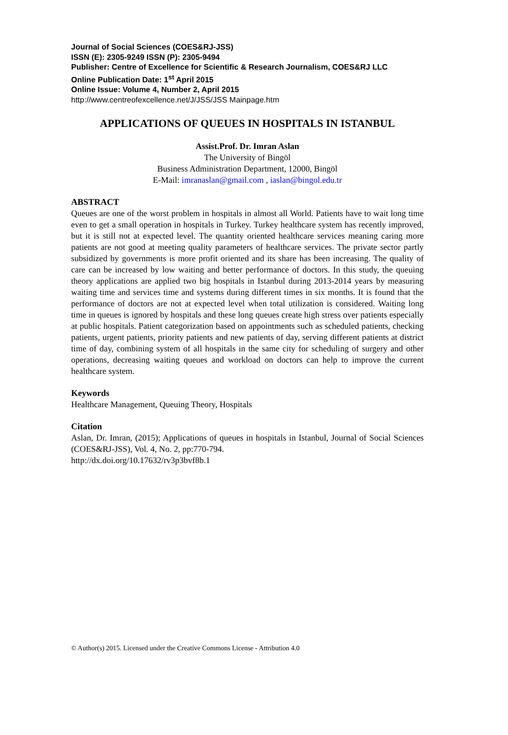Journal of Social Sciences (COES&RJ-JSS)
ISSN (E): 2305-9249 ISSN (P): 2305-9494
Publisher: Centre of Excellence for Scientific & Research Journalism, COES&RJ LLC
Online Publication Date: 1<sup>st</sup> April 2015
Online Issue: Volume 4, Number 2, April 2015
http://www.centreofexcellence.net/J/JSS/JSS Mainpage.htm
APPLICATIONS OF QUEUES IN HOSPITALS IN ISTANBUL
Assist.Prof. Dr. Imran Aslan
The University of Bingöl
Business Administration Department, 12000, Bingöl
E-Mail: imranaslan@gmail.com , iaslan@bingol.edu.tr
ABSTRACT
Queues are one of the worst problem in hospitals in almost all World. Patients have to wait long time even to get a small operation in hospitals in Turkey. Turkey healthcare system has recently improved, but it is still not at expected level. The quantity oriented healthcare services meaning caring more patients are not good at meeting quality parameters of healthcare services. The private sector partly subsidized by governments is more profit oriented and its share has been increasing. The quality of care can be increased by low waiting and better performance of doctors. In this study, the queuing theory applications are applied two big hospitals in Istanbul during 2013-2014 years by measuring waiting time and services time and systems during different times in six months. It is found that the performance of doctors are not at expected level when total utilization is considered. Waiting long time in queues is ignored by hospitals and these long queues create high stress over patients especially at public hospitals. Patient categorization based on appointments such as scheduled patients, checking patients, urgent patients, priority patients and new patients of day, serving different patients at district time of day, combining system of all hospitals in the same city for scheduling of surgery and other operations, decreasing waiting queues and workload on doctors can help to improve the current healthcare system.
Keywords
Healthcare Management, Queuing Theory, Hospitals
Citation
Aslan, Dr. Imran, (2015); Applications of queues in hospitals in Istanbul, Journal of Social Sciences (COES&RJ-JSS), Vol. 4, No. 2, pp:770-794.
http://dx.doi.org/10.17632/rv3p3bvf8b.1
© Author(s) 2015. Licensed under the Creative Commons License - Attribution 4.0